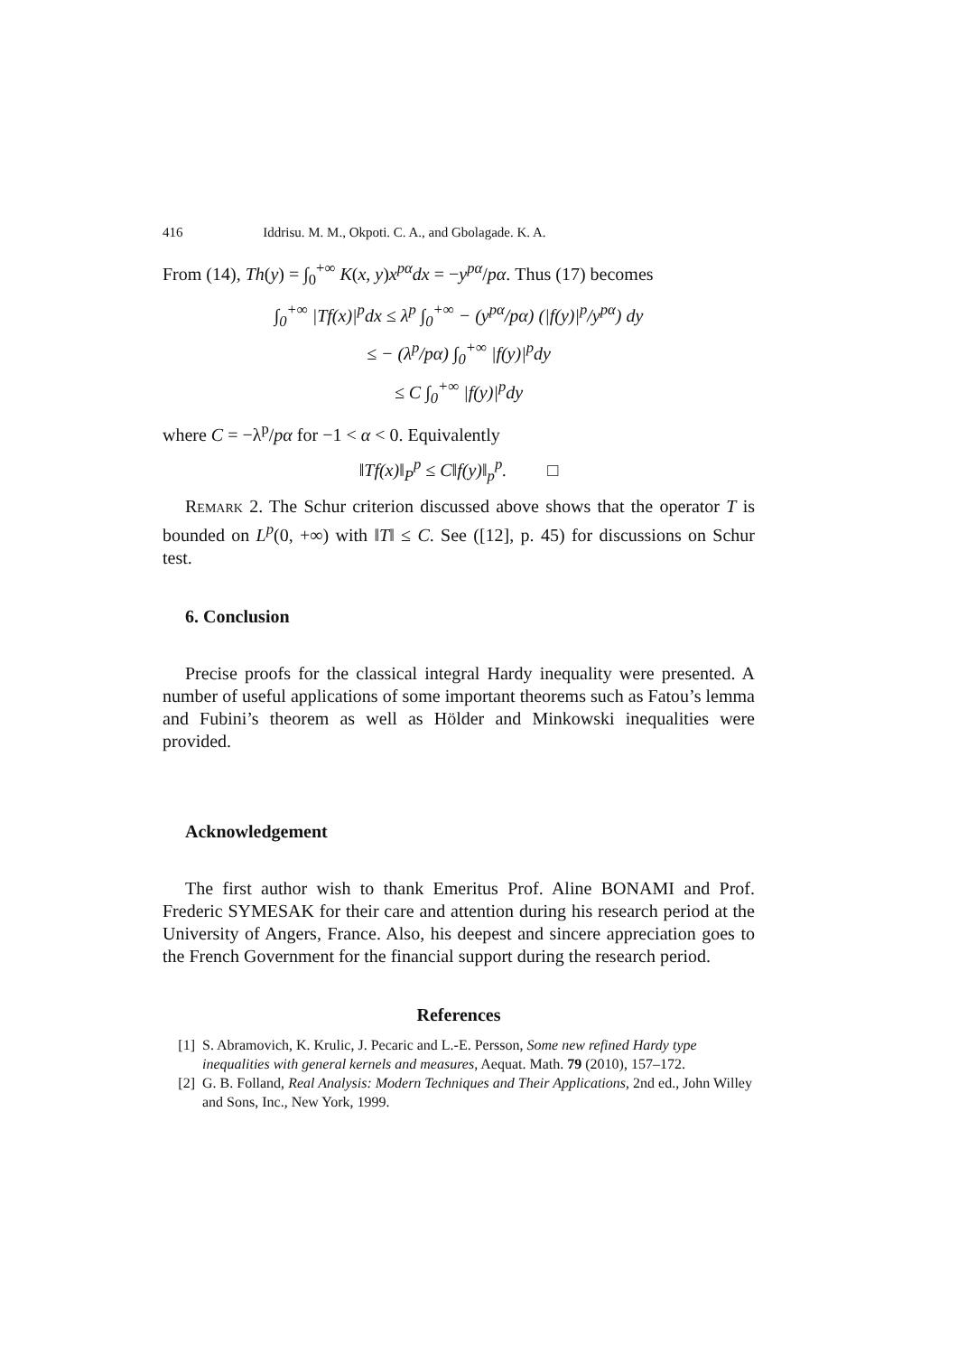416 Iddrisu. M. M., Okpoti. C. A., and Gbolagade. K. A.
From (14), Th(y) = ∫<sub>0</sub><sup>+∞</sup> K(x, y)x<sup>pα</sup>dx = −y<sup>pα</sup>/pα. Thus (17) becomes
∫<sub>0</sub><sup>+∞</sup> |Tf(x)|<sup>p</sup>dx ≤ λ<sup>p</sup> ∫<sub>0</sub><sup>+∞</sup> − (y<sup>pα</sup>/pα) (|f(y)|<sup>p</sup>/y<sup>pα</sup>) dy
≤ − (λ<sup>p</sup>/pα) ∫<sub>0</sub><sup>+∞</sup> |f(y)|<sup>p</sup>dy
≤ C ∫<sub>0</sub><sup>+∞</sup> |f(y)|<sup>p</sup>dy
where C = −λ<sup>p</sup>/pα for −1 < α < 0. Equivalently
‖Tf(x)‖<sub>P</sub><sup>p</sup> ≤ C‖f(y)‖<sub>p</sub><sup>p</sup>. □
Remark 2. The Schur criterion discussed above shows that the operator T is bounded on L<sup>p</sup>(0, +∞) with ‖T‖ ≤ C. See ([12], p. 45) for discussions on Schur test.
6. Conclusion
Precise proofs for the classical integral Hardy inequality were presented. A number of useful applications of some important theorems such as Fatou’s lemma and Fubini’s theorem as well as Hölder and Minkowski inequalities were provided.
Acknowledgement
The first author wish to thank Emeritus Prof. Aline BONAMI and Prof. Frederic SYMESAK for their care and attention during his research period at the University of Angers, France. Also, his deepest and sincere appreciation goes to the French Government for the financial support during the research period.
References
[1] S. Abramovich, K. Krulic, J. Pecaric and L.-E. Persson, Some new refined Hardy type inequalities with general kernels and measures, Aequat. Math. 79 (2010), 157–172.
[2] G. B. Folland, Real Analysis: Modern Techniques and Their Applications, 2nd ed., John Willey and Sons, Inc., New York, 1999.